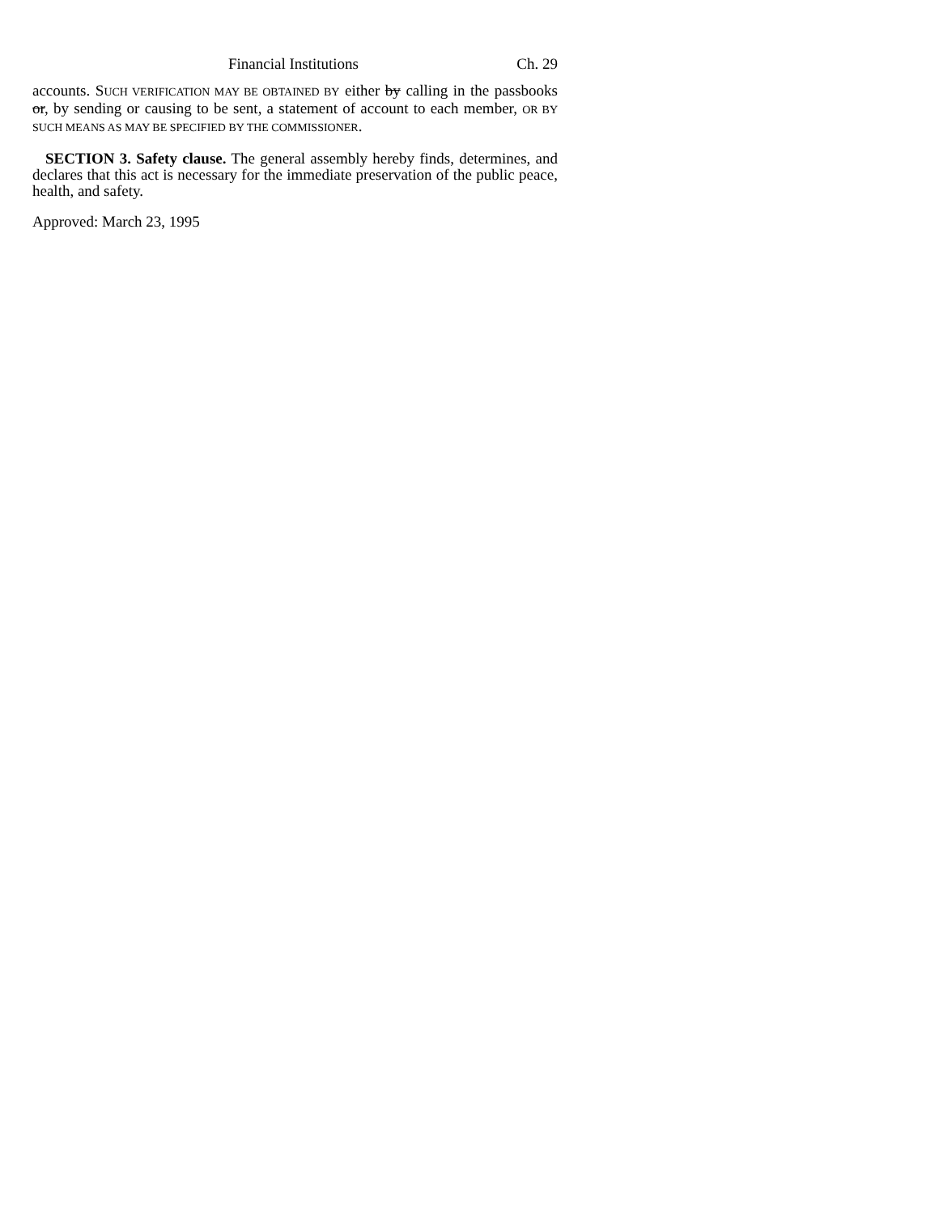Financial Institutions Ch. 29
accounts. SUCH VERIFICATION MAY BE OBTAINED BY either by calling in the passbooks or, by sending or causing to be sent, a statement of account to each member, OR BY SUCH MEANS AS MAY BE SPECIFIED BY THE COMMISSIONER.
SECTION 3. Safety clause. The general assembly hereby finds, determines, and declares that this act is necessary for the immediate preservation of the public peace, health, and safety.
Approved: March 23, 1995